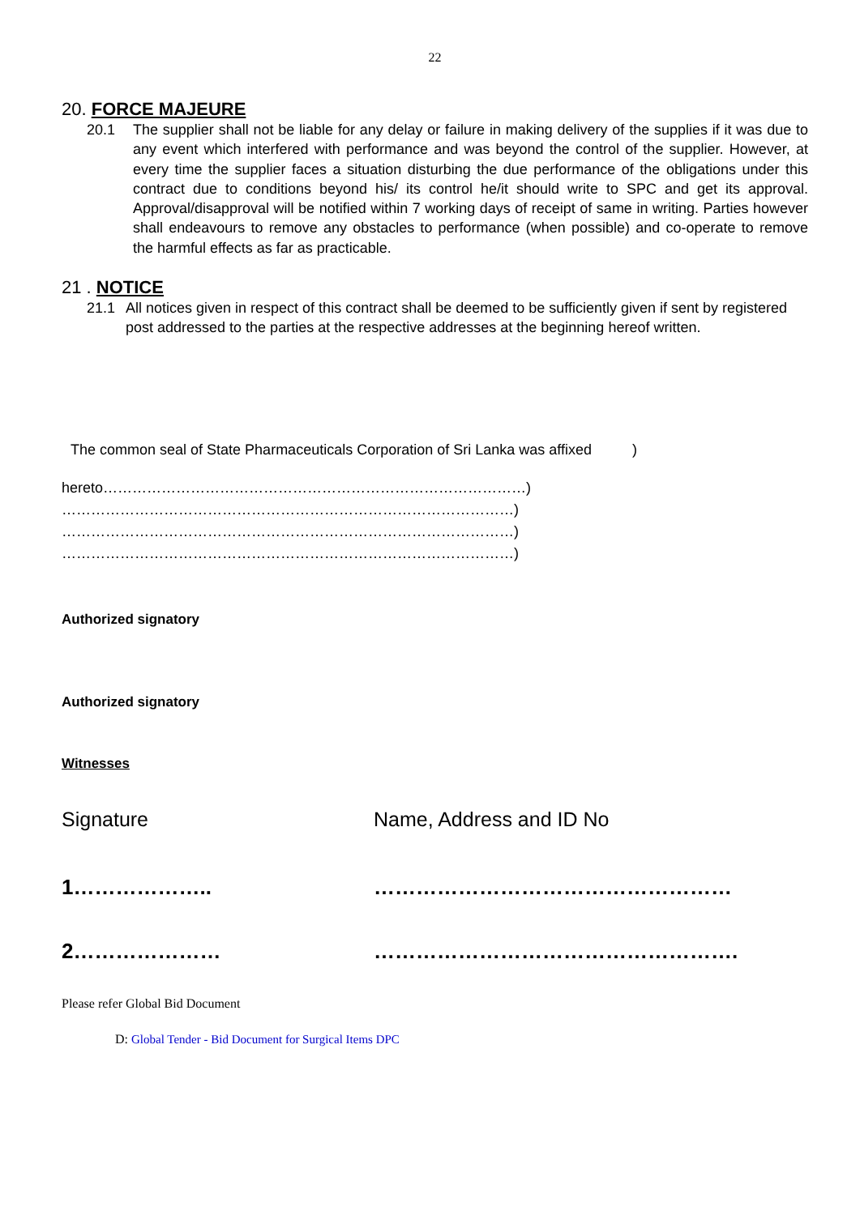22
20. FORCE MAJEURE
20.1 The supplier shall not be liable for any delay or failure in making delivery of the supplies if it was due to any event which interfered with performance and was beyond the control of the supplier. However, at every time the supplier faces a situation disturbing the due performance of the obligations under this contract due to conditions beyond his/ its control he/it should write to SPC and get its approval. Approval/disapproval will be notified within 7 working days of receipt of same in writing. Parties however shall endeavours to remove any obstacles to performance (when possible) and co-operate to remove the harmful effects as far as practicable.
21 . NOTICE
21.1 All notices given in respect of this contract shall be deemed to be sufficiently given if sent by registered post addressed to the parties at the respective addresses at the beginning hereof written.
The common seal of State Pharmaceuticals Corporation of Sri Lanka was affixed )
hereto……………………………………………………………………………)
…………………………………………………………………………………)
…………………………………………………………………………………)
…………………………………………………………………………………)
Authorized signatory
Authorized signatory
Witnesses
Signature Name, Address and ID No
1……………….. ……………………………………………
2………………… …………………………………………….
Please refer Global Bid Document
D: Global Tender - Bid Document for Surgical Items DPC